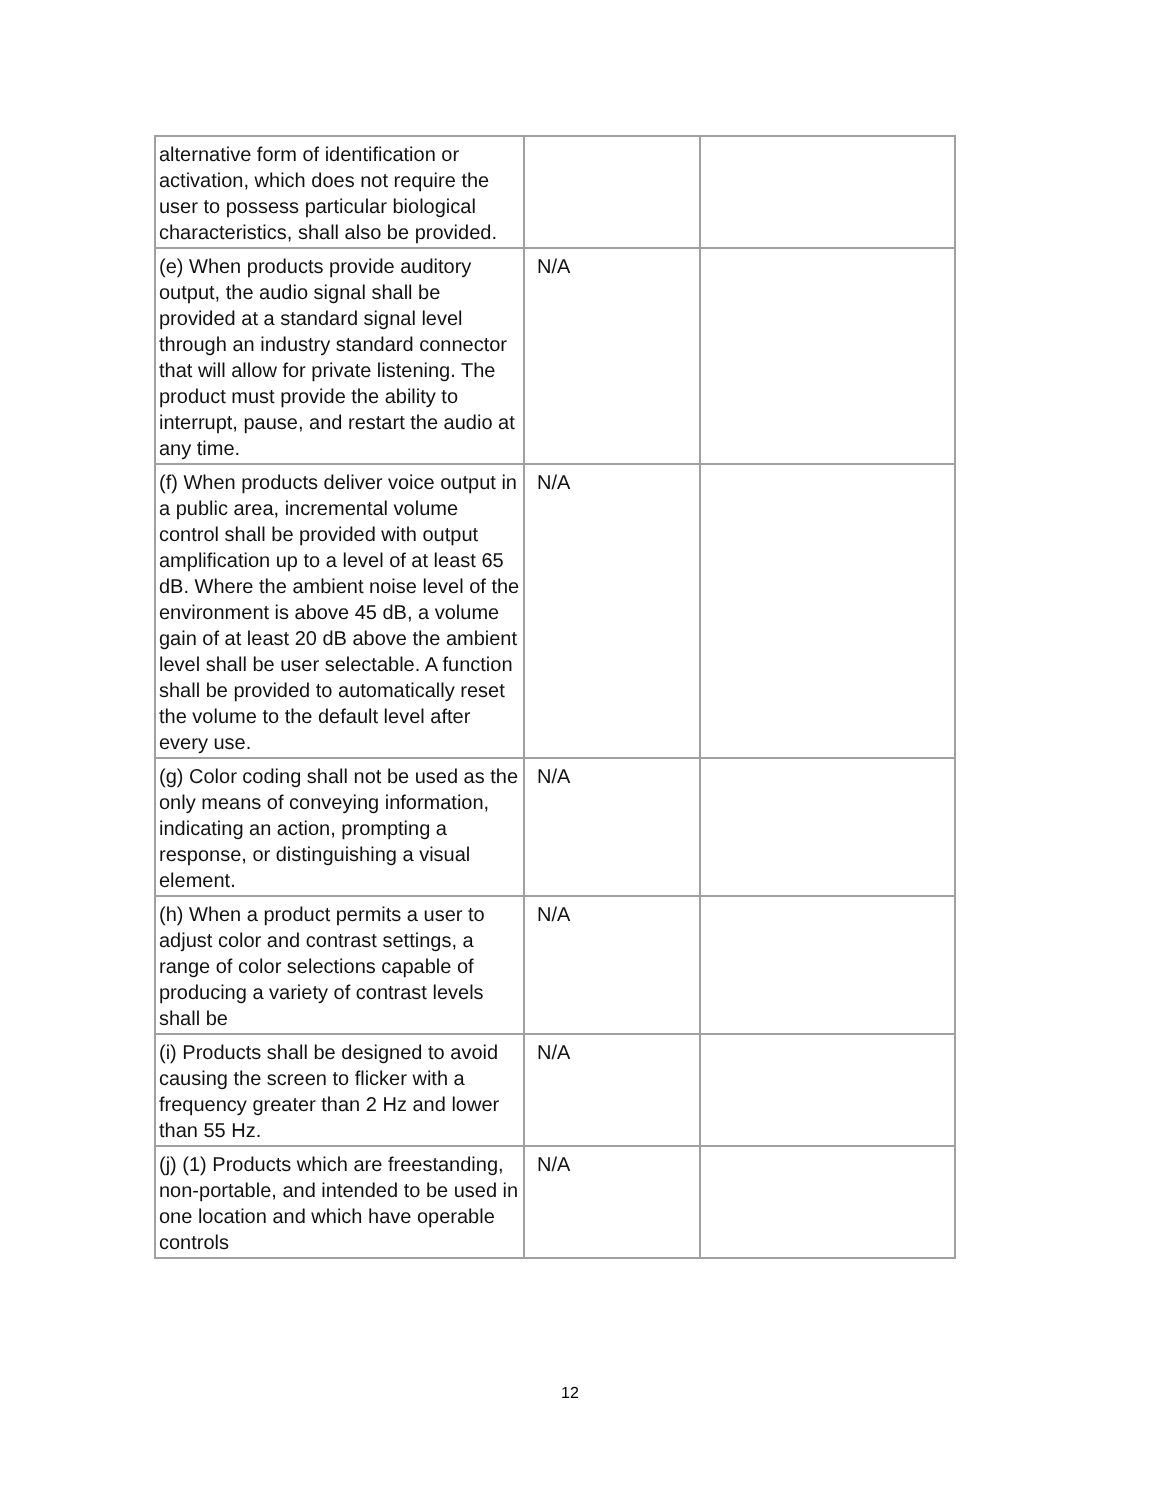| alternative form of identification or activation, which does not require the user to possess particular biological characteristics, shall also be provided. | | |
| (e) When products provide auditory output, the audio signal shall be provided at a standard signal level through an industry standard connector that will allow for private listening. The product must provide the ability to interrupt, pause, and restart the audio at any time. | N/A | |
| (f) When products deliver voice output in a public area, incremental volume control shall be provided with output amplification up to a level of at least 65 dB. Where the ambient noise level of the environment is above 45 dB, a volume gain of at least 20 dB above the ambient level shall be user selectable. A function shall be provided to automatically reset the volume to the default level after every use. | N/A | |
| (g) Color coding shall not be used as the only means of conveying information, indicating an action, prompting a response, or distinguishing a visual element. | N/A | |
| (h) When a product permits a user to adjust color and contrast settings, a range of color selections capable of producing a variety of contrast levels shall be | N/A | |
| (i) Products shall be designed to avoid causing the screen to flicker with a frequency greater than 2 Hz and lower than 55 Hz. | N/A | |
| (j) (1) Products which are freestanding, non-portable, and intended to be used in one location and which have operable controls | N/A | |
12